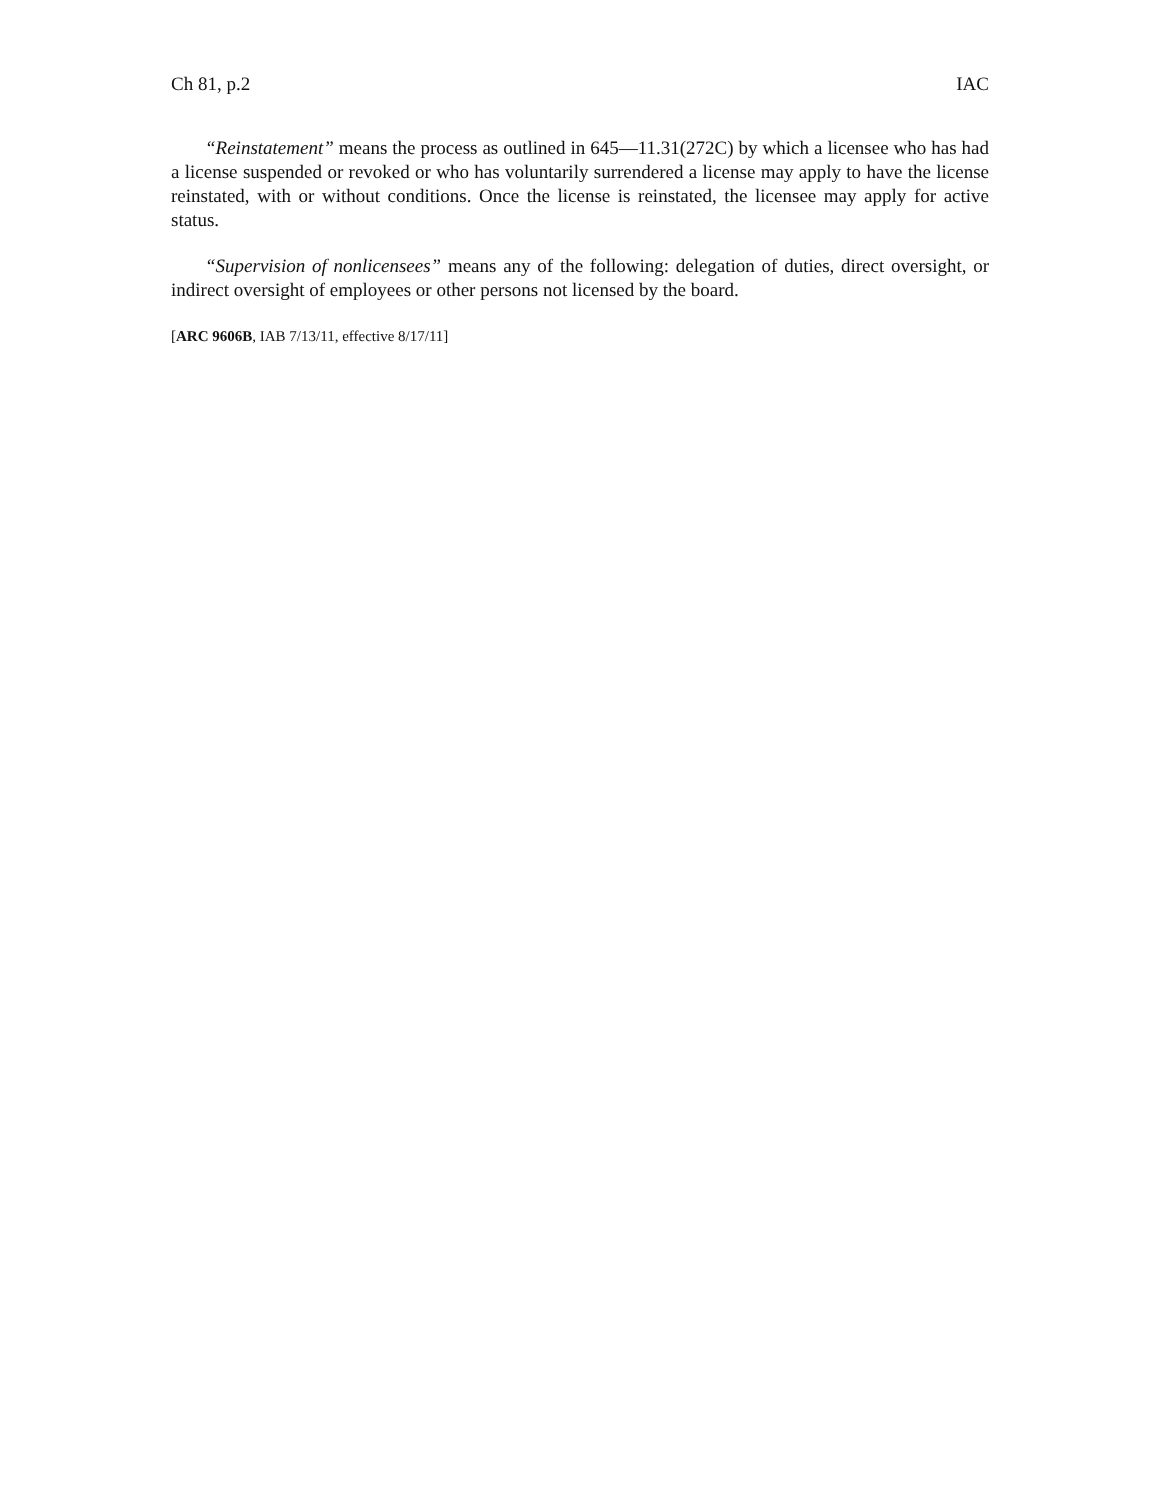Ch 81, p.2 IAC
“Reinstatement” means the process as outlined in 645—11.31(272C) by which a licensee who has had a license suspended or revoked or who has voluntarily surrendered a license may apply to have the license reinstated, with or without conditions. Once the license is reinstated, the licensee may apply for active status.
“Supervision of nonlicensees” means any of the following: delegation of duties, direct oversight, or indirect oversight of employees or other persons not licensed by the board.
[ARC 9606B, IAB 7/13/11, effective 8/17/11]